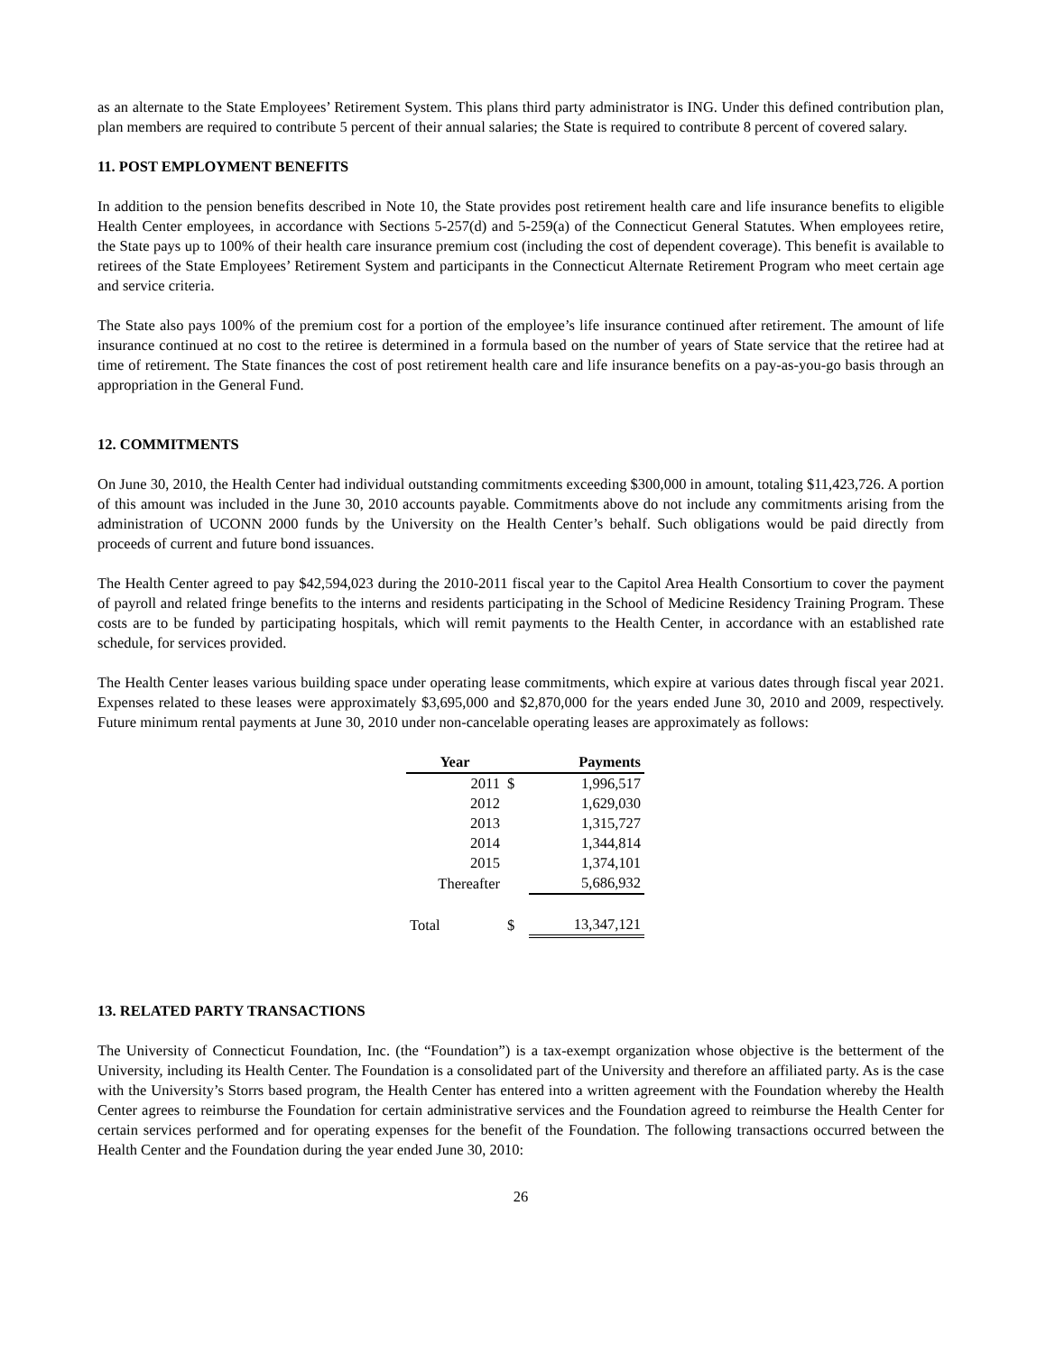as an alternate to the State Employees’ Retirement System. This plans third party administrator is ING. Under this defined contribution plan, plan members are required to contribute 5 percent of their annual salaries; the State is required to contribute 8 percent of covered salary.
11. POST EMPLOYMENT BENEFITS
In addition to the pension benefits described in Note 10, the State provides post retirement health care and life insurance benefits to eligible Health Center employees, in accordance with Sections 5-257(d) and 5-259(a) of the Connecticut General Statutes. When employees retire, the State pays up to 100% of their health care insurance premium cost (including the cost of dependent coverage). This benefit is available to retirees of the State Employees’ Retirement System and participants in the Connecticut Alternate Retirement Program who meet certain age and service criteria.
The State also pays 100% of the premium cost for a portion of the employee’s life insurance continued after retirement. The amount of life insurance continued at no cost to the retiree is determined in a formula based on the number of years of State service that the retiree had at time of retirement. The State finances the cost of post retirement health care and life insurance benefits on a pay-as-you-go basis through an appropriation in the General Fund.
12. COMMITMENTS
On June 30, 2010, the Health Center had individual outstanding commitments exceeding $300,000 in amount, totaling $11,423,726. A portion of this amount was included in the June 30, 2010 accounts payable. Commitments above do not include any commitments arising from the administration of UCONN 2000 funds by the University on the Health Center’s behalf. Such obligations would be paid directly from proceeds of current and future bond issuances.
The Health Center agreed to pay $42,594,023 during the 2010-2011 fiscal year to the Capitol Area Health Consortium to cover the payment of payroll and related fringe benefits to the interns and residents participating in the School of Medicine Residency Training Program. These costs are to be funded by participating hospitals, which will remit payments to the Health Center, in accordance with an established rate schedule, for services provided.
The Health Center leases various building space under operating lease commitments, which expire at various dates through fiscal year 2021. Expenses related to these leases were approximately $3,695,000 and $2,870,000 for the years ended June 30, 2010 and 2009, respectively. Future minimum rental payments at June 30, 2010 under non-cancelable operating leases are approximately as follows:
| Year | | Payments |
| --- | --- | --- |
| 2011 | $ | 1,996,517 |
| 2012 | | 1,629,030 |
| 2013 | | 1,315,727 |
| 2014 | | 1,344,814 |
| 2015 | | 1,374,101 |
| Thereafter | | 5,686,932 |
| Total | $ | 13,347,121 |
13. RELATED PARTY TRANSACTIONS
The University of Connecticut Foundation, Inc. (the “Foundation”) is a tax-exempt organization whose objective is the betterment of the University, including its Health Center. The Foundation is a consolidated part of the University and therefore an affiliated party. As is the case with the University’s Storrs based program, the Health Center has entered into a written agreement with the Foundation whereby the Health Center agrees to reimburse the Foundation for certain administrative services and the Foundation agreed to reimburse the Health Center for certain services performed and for operating expenses for the benefit of the Foundation. The following transactions occurred between the Health Center and the Foundation during the year ended June 30, 2010:
26